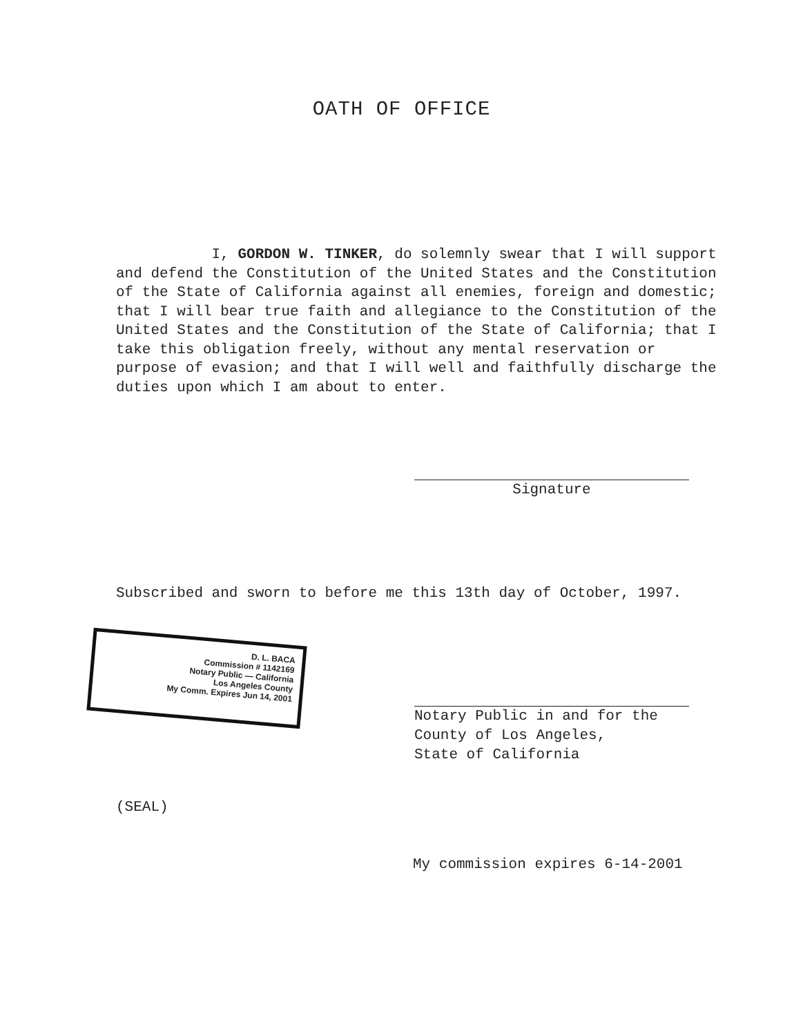OATH OF OFFICE
I, GORDON W. TINKER, do solemnly swear that I will support and defend the Constitution of the United States and the Constitution of the State of California against all enemies, foreign and domestic; that I will bear true faith and allegiance to the Constitution of the United States and the Constitution of the State of California; that I take this obligation freely, without any mental reservation or purpose of evasion; and that I will well and faithfully discharge the duties upon which I am about to enter.
Signature
Subscribed and sworn to before me this 13th day of October, 1997.
D. L. BACA
Commission # 1142169
Notary Public — California
Los Angeles County
My Comm. Expires Jun 14, 2001
Notary Public in and for the
County of Los Angeles,
State of California
(SEAL)
My commission expires 6-14-2001